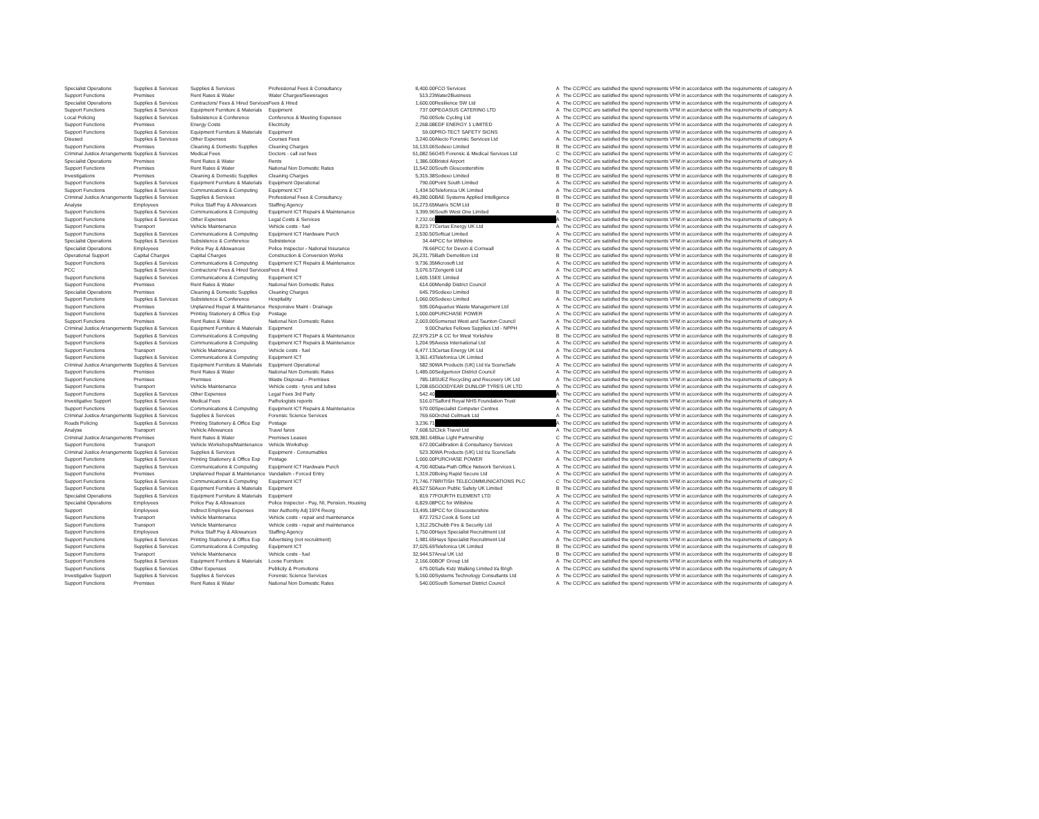| Specialist Operations | Supplies & Services | Supplies & Services | Professional Fees & Consultancy | 8,400.00 | FCO Services | A | The CC/PCC are satisfied the spend represents VFM in accordance with the requirements of category A |
| Support Functions | Premises | Rent Rates & Water | Water Charges/Sewerages | 513.23 | Water2Business | A | The CC/PCC are satisfied the spend represents VFM in accordance with the requirements of category A |
| Specialist Operations | Supplies & Services | Contractors/ Fees & Hired Services | Fees & Hired | 1,600.00 | Resilience SW Ltd | A | The CC/PCC are satisfied the spend represents VFM in accordance with the requirements of category A |
| Support Functions | Supplies & Services | Equipment Furniture & Materials | Equipment | 737.00 | PEGASUS CATERING LTD | A | The CC/PCC are satisfied the spend represents VFM in accordance with the requirements of category A |
| Local Policing | Supplies & Services | Subsistence & Conference | Conference & Meeting Expenses | 750.00 | Sole Cycling Ltd | A | The CC/PCC are satisfied the spend represents VFM in accordance with the requirements of category A |
| Support Functions | Premises | Energy Costs | Electricity | 2,268.08 | EDF ENERGY 1 LIMITED | A | The CC/PCC are satisfied the spend represents VFM in accordance with the requirements of category A |
| Support Functions | Supplies & Services | Equipment Furniture & Materials | Equipment | 59.00 | PRO-TECT SAFETY SIGNS | A | The CC/PCC are satisfied the spend represents VFM in accordance with the requirements of category A |
| Disused | Supplies & Services | Other Expenses | Courses Fees | 3,240.00 | Alecto Forensic Services Ltd | A | The CC/PCC are satisfied the spend represents VFM in accordance with the requirements of category A |
| Support Functions | Premises | Cleaning & Domestic Supplies | Cleaning Charges | 16,133.06 | Sodexo Limited | B | The CC/PCC are satisfied the spend represents VFM in accordance with the requirements of category B |
| Criminal Justice Arrangements | Supplies & Services | Medical Fees | Doctors - call out fees | 51,082.56 | G4S Forensic & Medical Services Ltd | C | The CC/PCC are satisfied the spend represents VFM in accordance with the requirements of category C |
| Specialist Operations | Premises | Rent Rates & Water | Rents | 1,386.00 | Bristol Airport | A | The CC/PCC are satisfied the spend represents VFM in accordance with the requirements of category A |
| Support Functions | Premises | Rent Rates & Water | National Non Domestic Rates | 11,542.00 | South Gloucestershire | B | The CC/PCC are satisfied the spend represents VFM in accordance with the requirements of category B |
| Investigations | Premises | Cleaning & Domestic Supplies | Cleaning Charges | 5,315.38 | Sodexo Limited | B | The CC/PCC are satisfied the spend represents VFM in accordance with the requirements of category B |
| Support Functions | Supplies & Services | Equipment Furniture & Materials | Equipment Operational | 790.00 | Point South Limited | A | The CC/PCC are satisfied the spend represents VFM in accordance with the requirements of category A |
| Support Functions | Supplies & Services | Communications & Computing | Equipment ICT | 1,434.50 | Telefonica UK Limited | A | The CC/PCC are satisfied the spend represents VFM in accordance with the requirements of category A |
| Criminal Justice Arrangements | Supplies & Services | Supplies & Services | Professional Fees & Consultancy | 49,280.00 | BAE Systems Applied Intelligence | B | The CC/PCC are satisfied the spend represents VFM in accordance with the requirements of category B |
| Analyse | Employees | Police Staff Pay & Allowances | Staffing Agency | 16,273.65 | Matrix SCM Ltd | B | The CC/PCC are satisfied the spend represents VFM in accordance with the requirements of category B |
| Support Functions | Supplies & Services | Communications & Computing | Equipment ICT Repairs & Maintenance | 3,399.96 | South West One Limited | A | The CC/PCC are satisfied the spend represents VFM in accordance with the requirements of category A |
| Support Functions | Supplies & Services | Other Expenses | Legal Costs & Services | 7,232.00 | | A | The CC/PCC are satisfied the spend represents VFM in accordance with the requirements of category A |
| Support Functions | Transport | Vehicle Maintenance | Vehicle costs - fuel | 8,223.77 | Certas Energy UK Ltd | A | The CC/PCC are satisfied the spend represents VFM in accordance with the requirements of category A |
| Support Functions | Supplies & Services | Communications & Computing | Equipment ICT Hardware Purch | 2,530.50 | Softcat Limited | A | The CC/PCC are satisfied the spend represents VFM in accordance with the requirements of category A |
| Specialist Operations | Supplies & Services | Subsistence & Conference | Subsistence | 34.44 | PCC for Wiltshire | A | The CC/PCC are satisfied the spend represents VFM in accordance with the requirements of category A |
| Specialist Operations | Employees | Police Pay & Allowances | Police Inspector - National Insurance | 78.66 | PCC for Devon & Cornwall | A | The CC/PCC are satisfied the spend represents VFM in accordance with the requirements of category A |
| Operational Support | Capital Charges | Capital Charges | Construction & Conversion Works | 26,231.75 | Bath Demolition Ltd | B | The CC/PCC are satisfied the spend represents VFM in accordance with the requirements of category B |
| Support Functions | Supplies & Services | Communications & Computing | Equipment ICT Repairs & Maintenance | 9,736.35 | Microsoft Ltd | A | The CC/PCC are satisfied the spend represents VFM in accordance with the requirements of category A |
| PCC | Supplies & Services | Contractors/ Fees & Hired Services | Fees & Hired | 3,076.57 | Zengenti Ltd | A | The CC/PCC are satisfied the spend represents VFM in accordance with the requirements of category A |
| Support Functions | Supplies & Services | Communications & Computing | Equipment ICT | 1,605.15 | EE Limited | A | The CC/PCC are satisfied the spend represents VFM in accordance with the requirements of category A |
| Support Functions | Premises | Rent Rates & Water | National Non Domestic Rates | 614.00 | Mendip District Council | A | The CC/PCC are satisfied the spend represents VFM in accordance with the requirements of category A |
| Specialist Operations | Premises | Cleaning & Domestic Supplies | Cleaning Charges | 645.79 | Sodexo Limited | B | The CC/PCC are satisfied the spend represents VFM in accordance with the requirements of category B |
| Support Functions | Supplies & Services | Subsistence & Conference | Hospitality | 1,060.00 | Sodexo Limited | A | The CC/PCC are satisfied the spend represents VFM in accordance with the requirements of category A |
| Support Functions | Premises | Unplanned Repair & Maintenance | Responsive Maint - Drainage | 595.00 | Aquarius Waste Management Ltd | A | The CC/PCC are satisfied the spend represents VFM in accordance with the requirements of category A |
| Support Functions | Supplies & Services | Printing Stationery & Office Exp | Postage | 1,000.00 | PURCHASE POWER | A | The CC/PCC are satisfied the spend represents VFM in accordance with the requirements of category A |
| Support Functions | Premises | Rent Rates & Water | National Non Domestic Rates | 2,003.00 | Somerset West and Taunton Council | A | The CC/PCC are satisfied the spend represents VFM in accordance with the requirements of category A |
| Criminal Justice Arrangements | Supplies & Services | Equipment Furniture & Materials | Equipment | 9.00 | Charles Fellows Supplies Ltd - NPPH | A | The CC/PCC are satisfied the spend represents VFM in accordance with the requirements of category A |
| Support Functions | Supplies & Services | Communications & Computing | Equipment ICT Repairs & Maintenance | 22,979.21 | P & CC for West Yorkshire | B | The CC/PCC are satisfied the spend represents VFM in accordance with the requirements of category B |
| Support Functions | Supplies & Services | Communications & Computing | Equipment ICT Repairs & Maintenance | 1,204.95 | Axess International Ltd | A | The CC/PCC are satisfied the spend represents VFM in accordance with the requirements of category A |
| Support Functions | Transport | Vehicle Maintenance | Vehicle costs - fuel | 6,477.13 | Certas Energy UK Ltd | A | The CC/PCC are satisfied the spend represents VFM in accordance with the requirements of category A |
| Support Functions | Supplies & Services | Communications & Computing | Equipment ICT | 3,361.43 | Telefonica UK Limited | A | The CC/PCC are satisfied the spend represents VFM in accordance with the requirements of category A |
| Criminal Justice Arrangements | Supplies & Services | Equipment Furniture & Materials | Equipment Operational | 582.90 | WA Products (UK) Ltd t/a SceneSafe | A | The CC/PCC are satisfied the spend represents VFM in accordance with the requirements of category A |
| Support Functions | Premises | Rent Rates & Water | National Non Domestic Rates | 1,485.00 | Sedgemoor District Council | A | The CC/PCC are satisfied the spend represents VFM in accordance with the requirements of category A |
| Support Functions | Premises | Premises | Waste Disposal – Premises | 785.18 | SUEZ Recycling and Recovery UK Ltd | A | The CC/PCC are satisfied the spend represents VFM in accordance with the requirements of category A |
| Support Functions | Transport | Vehicle Maintenance | Vehicle costs - tyres and tubes | 1,208.65 | GOODYEAR DUNLOP TYRES UK LTD | A | The CC/PCC are satisfied the spend represents VFM in accordance with the requirements of category A |
| Support Functions | Supplies & Services | Other Expenses | Legal Fees 3rd Party | 542.40 | | A | The CC/PCC are satisfied the spend represents VFM in accordance with the requirements of category A |
| Investigative Support | Supplies & Services | Medical Fees | Pathologists reports | 516.07 | Salford Royal NHS Foundation Trust | A | The CC/PCC are satisfied the spend represents VFM in accordance with the requirements of category A |
| Support Functions | Supplies & Services | Communications & Computing | Equipment ICT Repairs & Maintenance | 570.00 | Specialist Computer Centres | A | The CC/PCC are satisfied the spend represents VFM in accordance with the requirements of category A |
| Criminal Justice Arrangements | Supplies & Services | Supplies & Services | Forensic Science Services | 769.60 | Orchid Cellmark Ltd | A | The CC/PCC are satisfied the spend represents VFM in accordance with the requirements of category A |
| Roads Policing | Supplies & Services | Printing Stationery & Office Exp | Postage | 3,236.71 | | A | The CC/PCC are satisfied the spend represents VFM in accordance with the requirements of category A |
| Analyse | Transport | Vehicle Allowances | Travel fares | 7,608.52 | Click Travel Ltd | A | The CC/PCC are satisfied the spend represents VFM in accordance with the requirements of category A |
| Criminal Justice Arrangements | Premises | Rent Rates & Water | Premises Leases | 928,381.64 | Blue Light Partnership | C | The CC/PCC are satisfied the spend represents VFM in accordance with the requirements of category C |
| Support Functions | Transport | Vehicle Workshops/Maintenance | Vehicle Workshop | 672.00 | Calibration & Consultancy Services | A | The CC/PCC are satisfied the spend represents VFM in accordance with the requirements of category A |
| Criminal Justice Arrangements | Supplies & Services | Supplies & Services | Equipment - Consumables | 523.30 | WA Products (UK) Ltd t/a SceneSafe | A | The CC/PCC are satisfied the spend represents VFM in accordance with the requirements of category A |
| Support Functions | Supplies & Services | Printing Stationery & Office Exp | Postage | 1,000.00 | PURCHASE POWER | A | The CC/PCC are satisfied the spend represents VFM in accordance with the requirements of category A |
| Support Functions | Supplies & Services | Communications & Computing | Equipment ICT Hardware Purch | 4,700.40 | Data-Path Office Network Services L | A | The CC/PCC are satisfied the spend represents VFM in accordance with the requirements of category A |
| Support Functions | Premises | Unplanned Repair & Maintenance | Vandalism - Forced Entry | 1,319.20 | Boing Rapid Secure Ltd | A | The CC/PCC are satisfied the spend represents VFM in accordance with the requirements of category A |
| Support Functions | Supplies & Services | Communications & Computing | Equipment ICT | 71,746.77 | BRITISH TELECOMMUNICATIONS PLC | C | The CC/PCC are satisfied the spend represents VFM in accordance with the requirements of category C |
| Support Functions | Supplies & Services | Equipment Furniture & Materials | Equipment | 49,527.50 | Axon Public Safety UK Limited | B | The CC/PCC are satisfied the spend represents VFM in accordance with the requirements of category B |
| Specialist Operations | Supplies & Services | Equipment Furniture & Materials | Equipment | 819.77 | FOURTH ELEMENT LTD | A | The CC/PCC are satisfied the spend represents VFM in accordance with the requirements of category A |
| Specialist Operations | Employees | Police Pay & Allowances | Police Inspector - Pay, NI, Pension, Housing | 6,829.08 | PCC for Wiltshire | A | The CC/PCC are satisfied the spend represents VFM in accordance with the requirements of category A |
| Support | Employees | Indirect Employee Expenses | Inter Authority Adj 1974 Reorg | 13,495.18 | PCC for Gloucestershire | B | The CC/PCC are satisfied the spend represents VFM in accordance with the requirements of category B |
| Support Functions | Transport | Vehicle Maintenance | Vehicle costs - repair and maintenance | 872.72 | SJ Cook & Sons Ltd | A | The CC/PCC are satisfied the spend represents VFM in accordance with the requirements of category A |
| Support Functions | Transport | Vehicle Maintenance | Vehicle costs - repair and maintenance | 1,312.25 | Chubb Fire & Security Ltd | A | The CC/PCC are satisfied the spend represents VFM in accordance with the requirements of category A |
| Support Functions | Employees | Police Staff Pay & Allowances | Staffing Agency | 1,750.00 | Hays Specialist Recruitment Ltd | A | The CC/PCC are satisfied the spend represents VFM in accordance with the requirements of category A |
| Support Functions | Supplies & Services | Printing Stationery & Office Exp | Advertising (not recruitment) | 1,981.65 | Hays Specialist Recruitment Ltd | A | The CC/PCC are satisfied the spend represents VFM in accordance with the requirements of category A |
| Support Functions | Supplies & Services | Communications & Computing | Equipment ICT | 37,025.69 | Telefonica UK Limited | B | The CC/PCC are satisfied the spend represents VFM in accordance with the requirements of category B |
| Support Functions | Transport | Vehicle Maintenance | Vehicle costs - fuel | 32,944.57 | Arval UK Ltd | B | The CC/PCC are satisfied the spend represents VFM in accordance with the requirements of category B |
| Support Functions | Supplies & Services | Equipment Furniture & Materials | Loose Furniture | 2,166.00 | BOF Group Ltd | A | The CC/PCC are satisfied the spend represents VFM in accordance with the requirements of category A |
| Support Functions | Supplies & Services | Other Expenses | Publicity & Promotions | 675.00 | Safe Kidz Walking Limited t/a Brigh | A | The CC/PCC are satisfied the spend represents VFM in accordance with the requirements of category A |
| Investigative Support | Supplies & Services | Supplies & Services | Forensic Science Services | 5,160.00 | Systems Technology Consultants Ltd | A | The CC/PCC are satisfied the spend represents VFM in accordance with the requirements of category A |
| Support Functions | Premises | Rent Rates & Water | National Non Domestic Rates | 540.00 | South Somerset District Council | A | The CC/PCC are satisfied the spend represents VFM in accordance with the requirements of category A |